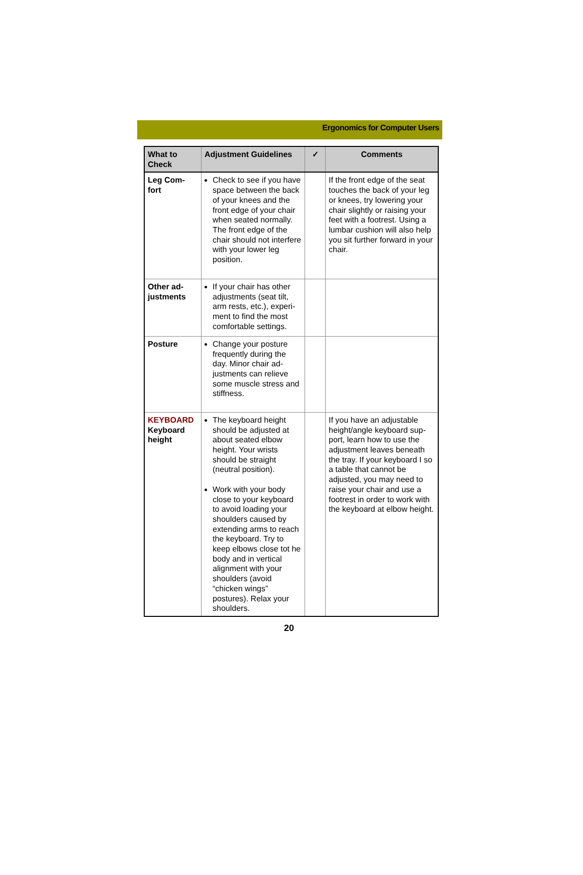Ergonomics for Computer Users
| What to Check | Adjustment Guidelines | ✓ | Comments |
| --- | --- | --- | --- |
| Leg Com- fort | Check to see if you have space between the back of your knees and the front edge of your chair when seated normally. The front edge of the chair should not interfere with your lower leg position. | | If the front edge of the seat touches the back of your leg or knees, try lowering your chair slightly or raising your feet with a footrest. Using a lumbar cushion will also help you sit further forward in your chair. |
| Other ad- justments | If your chair has other adjustments (seat tilt, arm rests, etc.), experi-ment to find the most comfortable settings. | | |
| Posture | Change your posture frequently during the day. Minor chair ad-justments can relieve some muscle stress and stiffness. | | |
| KEYBOARD Keyboard height | The keyboard height should be adjusted at about seated elbow height. Your wrists should be straight (neutral position). Work with your body close to your keyboard to avoid loading your shoulders caused by extending arms to reach the keyboard. Try to keep elbows close tot he body and in vertical alignment with your shoulders (avoid “chicken wings” postures). Relax your shoulders. | | If you have an adjustable height/angle keyboard sup-port, learn how to use the adjustment leaves beneath the tray. If your keyboard I so a table that cannot be adjusted, you may need to raise your chair and use a footrest in order to work with the keyboard at elbow height. |
20